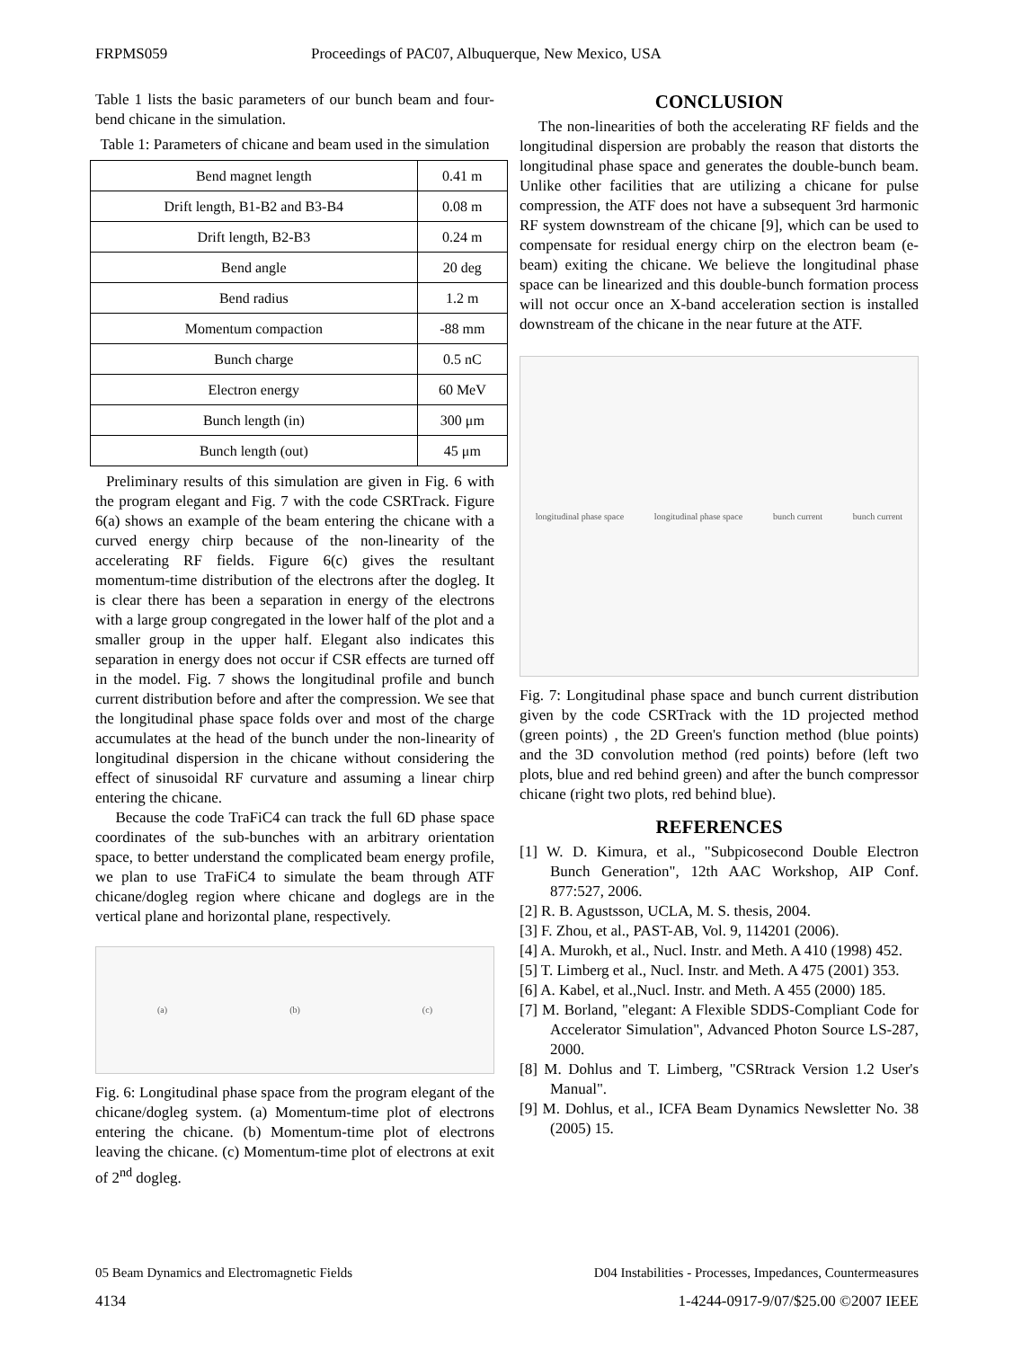FRPMS059 Proceedings of PAC07, Albuquerque, New Mexico, USA
Table 1 lists the basic parameters of our bunch beam and four-bend chicane in the simulation.
Table 1: Parameters of chicane and beam used in the simulation
| Bend magnet length | 0.41 m |
| Drift length, B1-B2 and B3-B4 | 0.08 m |
| Drift length, B2-B3 | 0.24 m |
| Bend angle | 20 deg |
| Bend radius | 1.2 m |
| Momentum compaction | -88 mm |
| Bunch charge | 0.5 nC |
| Electron energy | 60 MeV |
| Bunch length (in) | 300 μm |
| Bunch length (out) | 45 μm |
Preliminary results of this simulation are given in Fig. 6 with the program elegant and Fig. 7 with the code CSRTrack. Figure 6(a) shows an example of the beam entering the chicane with a curved energy chirp because of the non-linearity of the accelerating RF fields. Figure 6(c) gives the resultant momentum-time distribution of the electrons after the dogleg. It is clear there has been a separation in energy of the electrons with a large group congregated in the lower half of the plot and a smaller group in the upper half. Elegant also indicates this separation in energy does not occur if CSR effects are turned off in the model. Fig. 7 shows the longitudinal profile and bunch current distribution before and after the compression. We see that the longitudinal phase space folds over and most of the charge accumulates at the head of the bunch under the non-linearity of longitudinal dispersion in the chicane without considering the effect of sinusoidal RF curvature and assuming a linear chirp entering the chicane.
Because the code TraFiC4 can track the full 6D phase space coordinates of the sub-bunches with an arbitrary orientation space, to better understand the complicated beam energy profile, we plan to use TraFiC4 to simulate the beam through ATF chicane/dogleg region where chicane and doglegs are in the vertical plane and horizontal plane, respectively.
(a) (b) (c)
Fig. 6: Longitudinal phase space from the program elegant of the chicane/dogleg system. (a) Momentum-time plot of electrons entering the chicane. (b) Momentum-time plot of electrons leaving the chicane. (c) Momentum-time plot of electrons at exit of 2<sup>nd</sup> dogleg.
CONCLUSION
The non-linearities of both the accelerating RF fields and the longitudinal dispersion are probably the reason that distorts the longitudinal phase space and generates the double-bunch beam. Unlike other facilities that are utilizing a chicane for pulse compression, the ATF does not have a subsequent 3rd harmonic RF system downstream of the chicane [9], which can be used to compensate for residual energy chirp on the electron beam (e-beam) exiting the chicane. We believe the longitudinal phase space can be linearized and this double-bunch formation process will not occur once an X-band acceleration section is installed downstream of the chicane in the near future at the ATF.
longitudinal phase space longitudinal phase space bunch current bunch current
Fig. 7: Longitudinal phase space and bunch current distribution given by the code CSRTrack with the 1D projected method (green points) , the 2D Green's function method (blue points) and the 3D convolution method (red points) before (left two plots, blue and red behind green) and after the bunch compressor chicane (right two plots, red behind blue).
REFERENCES
[1] W. D. Kimura, et al., "Subpicosecond Double Electron Bunch Generation", 12th AAC Workshop, AIP Conf. 877:527, 2006.
[2] R. B. Agustsson, UCLA, M. S. thesis, 2004.
[3] F. Zhou, et al., PAST-AB, Vol. 9, 114201 (2006).
[4] A. Murokh, et al., Nucl. Instr. and Meth. A 410 (1998) 452.
[5] T. Limberg et al., Nucl. Instr. and Meth. A 475 (2001) 353.
[6] A. Kabel, et al.,Nucl. Instr. and Meth. A 455 (2000) 185.
[7] M. Borland, "elegant: A Flexible SDDS-Compliant Code for Accelerator Simulation", Advanced Photon Source LS-287, 2000.
[8] M. Dohlus and T. Limberg, "CSRtrack Version 1.2 User's Manual".
[9] M. Dohlus, et al., ICFA Beam Dynamics Newsletter No. 38 (2005) 15.
05 Beam Dynamics and Electromagnetic Fields D04 Instabilities - Processes, Impedances, Countermeasures
4134 1-4244-0917-9/07/$25.00 ©2007 IEEE